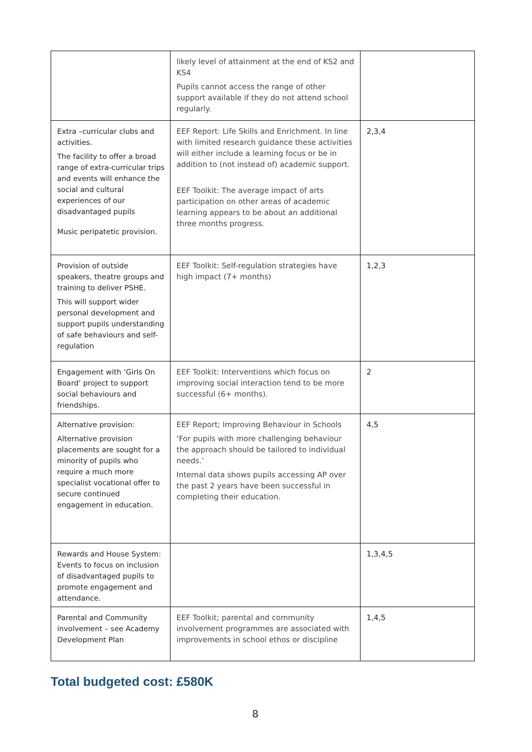| | likely level of attainment at the end of KS2 and KS4 Pupils cannot access the range of other support available if they do not attend school regularly. | |
| Extra –curricular clubs and activities. The facility to offer a broad range of extra-curricular trips and events will enhance the social and cultural experiences of our disadvantaged pupils Music peripatetic provision. | EEF Report: Life Skills and Enrichment. In line with limited research guidance these activities will either include a learning focus or be in addition to (not instead of) academic support. EEF Toolkit: The average impact of arts participation on other areas of academic learning appears to be about an additional three months progress. | 2,3,4 |
| Provision of outside speakers, theatre groups and training to deliver PSHE. This will support wider personal development and support pupils understanding of safe behaviours and self-regulation | EEF Toolkit: Self-regulation strategies have high impact (7+ months) | 1,2,3 |
| Engagement with ‘Girls On Board’ project to support social behaviours and friendships. | EEF Toolkit: Interventions which focus on improving social interaction tend to be more successful (6+ months). | 2 |
| Alternative provision: Alternative provision placements are sought for a minority of pupils who require a much more specialist vocational offer to secure continued engagement in education. | EEF Report; Improving Behaviour in Schools ‘For pupils with more challenging behaviour the approach should be tailored to individual needs.’ Internal data shows pupils accessing AP over the past 2 years have been successful in completing their education. | 4,5 |
| Rewards and House System: Events to focus on inclusion of disadvantaged pupils to promote engagement and attendance. | | 1,3,4,5 |
| Parental and Community involvement – see Academy Development Plan | EEF Toolkit; parental and community involvement programmes are associated with improvements in school ethos or discipline | 1,4,5 |
Total budgeted cost: £580K
8